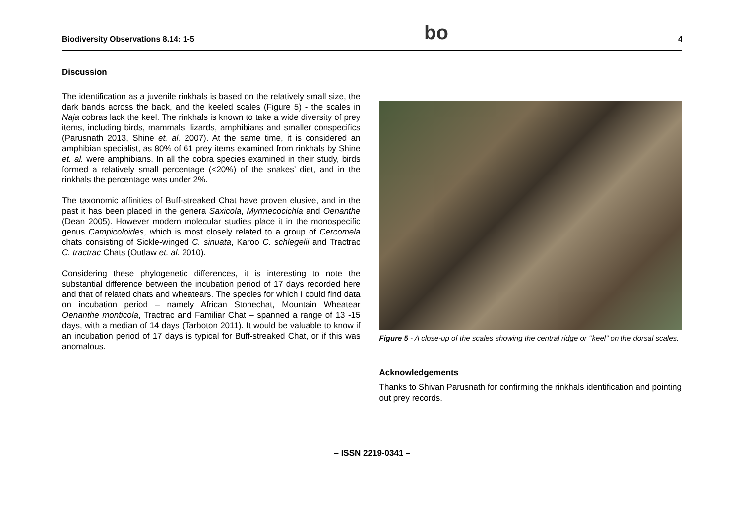Biodiversity Observations 8.14: 1-5 bo 4
Discussion
The identification as a juvenile rinkhals is based on the relatively small size, the dark bands across the back, and the keeled scales (Figure 5) - the scales in Naja cobras lack the keel. The rinkhals is known to take a wide diversity of prey items, including birds, mammals, lizards, amphibians and smaller conspecifics (Parusnath 2013, Shine et. al. 2007). At the same time, it is considered an amphibian specialist, as 80% of 61 prey items examined from rinkhals by Shine et. al. were amphibians. In all the cobra species examined in their study, birds formed a relatively small percentage (<20%) of the snakes’ diet, and in the rinkhals the percentage was under 2%.
The taxonomic affinities of Buff-streaked Chat have proven elusive, and in the past it has been placed in the genera Saxicola, Myrmecocichla and Oenanthe (Dean 2005). However modern molecular studies place it in the monospecific genus Campicoloides, which is most closely related to a group of Cercomela chats consisting of Sickle-winged C. sinuata, Karoo C. schlegelii and Tractrac C. tractrac Chats (Outlaw et. al. 2010).
Considering these phylogenetic differences, it is interesting to note the substantial difference between the incubation period of 17 days recorded here and that of related chats and wheatears. The species for which I could find data on incubation period – namely African Stonechat, Mountain Wheatear Oenanthe monticola, Tractrac and Familiar Chat – spanned a range of 13 -15 days, with a median of 14 days (Tarboton 2011). It would be valuable to know if an incubation period of 17 days is typical for Buff-streaked Chat, or if this was anomalous.
Figure 5 - A close-up of the scales showing the central ridge or ‘’keel’’ on the dorsal scales.
Acknowledgements
Thanks to Shivan Parusnath for confirming the rinkhals identification and pointing out prey records.
– ISSN 2219-0341 –